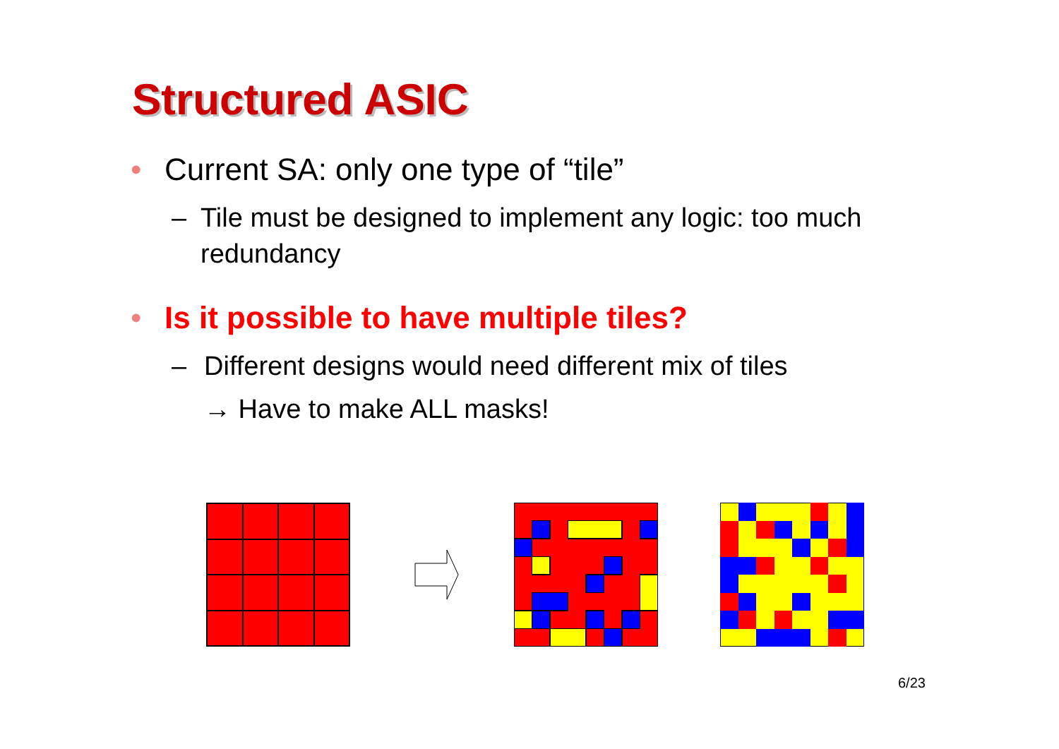Structured ASIC
• Current SA: only one type of “tile”
– Tile must be designed to implement any logic: too much redundancy
• Is it possible to have multiple tiles?
– Different designs would need different mix of tiles
→ Have to make ALL masks!
6/23